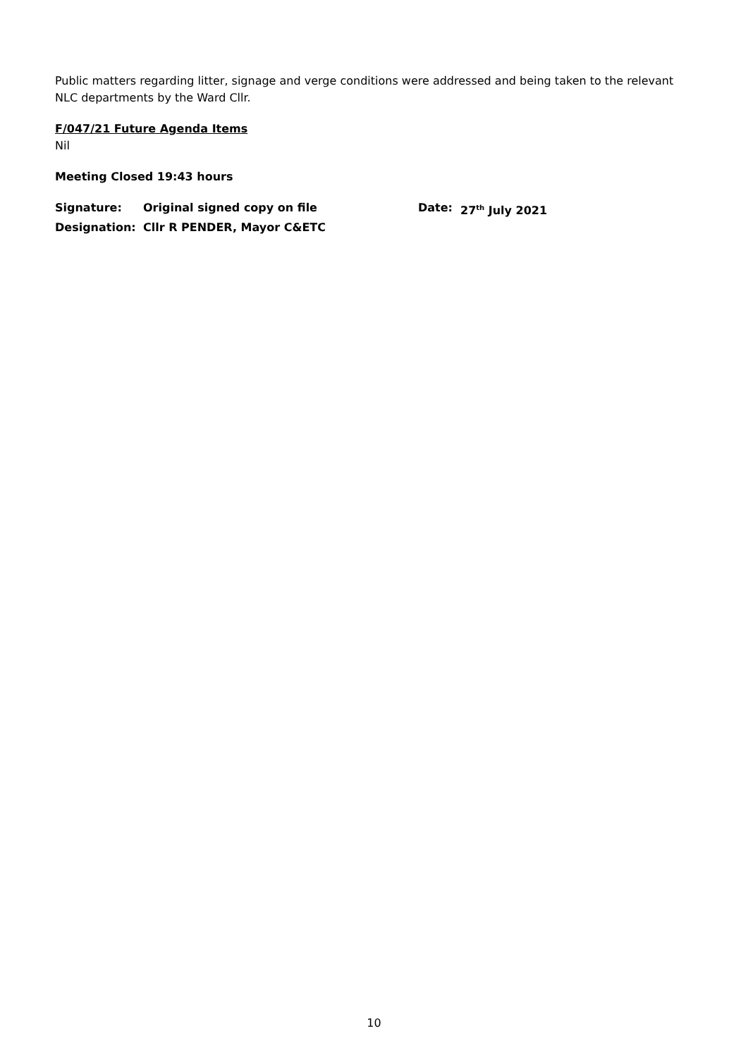Public matters regarding litter, signage and verge conditions were addressed and being taken to the relevant NLC departments by the Ward Cllr.
F/047/21 Future Agenda Items
Nil
Meeting Closed 19:43 hours
Signature:
Original signed copy on file
Date:
27<sup>th</sup> July 2021
Designation:
Cllr R PENDER, Mayor C&ETC
10